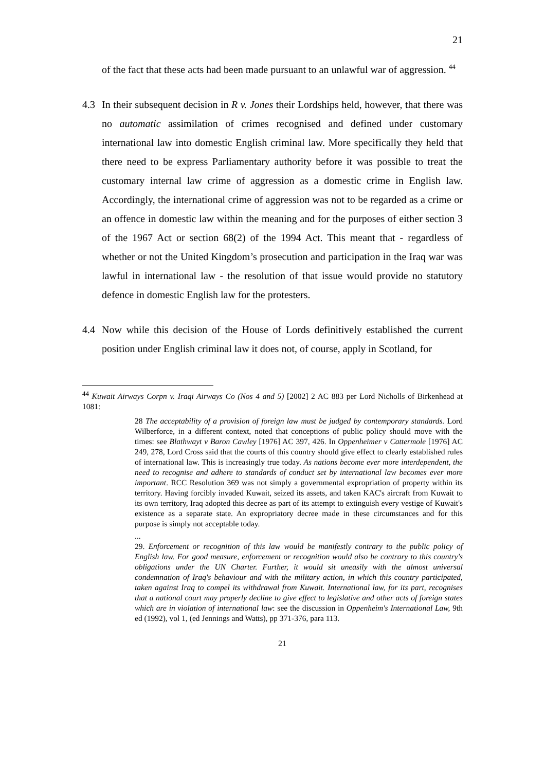21
of the fact that these acts had been made pursuant to an unlawful war of aggression. <sup>44</sup>
4.3 In their subsequent decision in R v. Jones their Lordships held, however, that there was no automatic assimilation of crimes recognised and defined under customary international law into domestic English criminal law. More specifically they held that there need to be express Parliamentary authority before it was possible to treat the customary internal law crime of aggression as a domestic crime in English law. Accordingly, the international crime of aggression was not to be regarded as a crime or an offence in domestic law within the meaning and for the purposes of either section 3 of the 1967 Act or section 68(2) of the 1994 Act. This meant that - regardless of whether or not the United Kingdom’s prosecution and participation in the Iraq war was lawful in international law - the resolution of that issue would provide no statutory defence in domestic English law for the protesters.
4.4 Now while this decision of the House of Lords definitively established the current position under English criminal law it does not, of course, apply in Scotland, for
<sup>44</sup> Kuwait Airways Corpn v. Iraqi Airways Co (Nos 4 and 5) [2002] 2 AC 883 per Lord Nicholls of Birkenhead at 1081:
28 The acceptability of a provision of foreign law must be judged by contemporary standards. Lord Wilberforce, in a different context, noted that conceptions of public policy should move with the times: see Blathwayt v Baron Cawley [1976] AC 397, 426. In Oppenheimer v Cattermole [1976] AC 249, 278, Lord Cross said that the courts of this country should give effect to clearly established rules of international law. This is increasingly true today. As nations become ever more interdependent, the need to recognise and adhere to standards of conduct set by international law becomes ever more important. RCC Resolution 369 was not simply a governmental expropriation of property within its territory. Having forcibly invaded Kuwait, seized its assets, and taken KAC's aircraft from Kuwait to its own territory, Iraq adopted this decree as part of its attempt to extinguish every vestige of Kuwait's existence as a separate state. An expropriatory decree made in these circumstances and for this purpose is simply not acceptable today.
...
29. Enforcement or recognition of this law would be manifestly contrary to the public policy of English law. For good measure, enforcement or recognition would also be contrary to this country's obligations under the UN Charter. Further, it would sit uneasily with the almost universal condemnation of Iraq's behaviour and with the military action, in which this country participated, taken against Iraq to compel its withdrawal from Kuwait. International law, for its part, recognises that a national court may properly decline to give effect to legislative and other acts of foreign states which are in violation of international law: see the discussion in Oppenheim's International Law, 9th ed (1992), vol 1, (ed Jennings and Watts), pp 371-376, para 113.
21